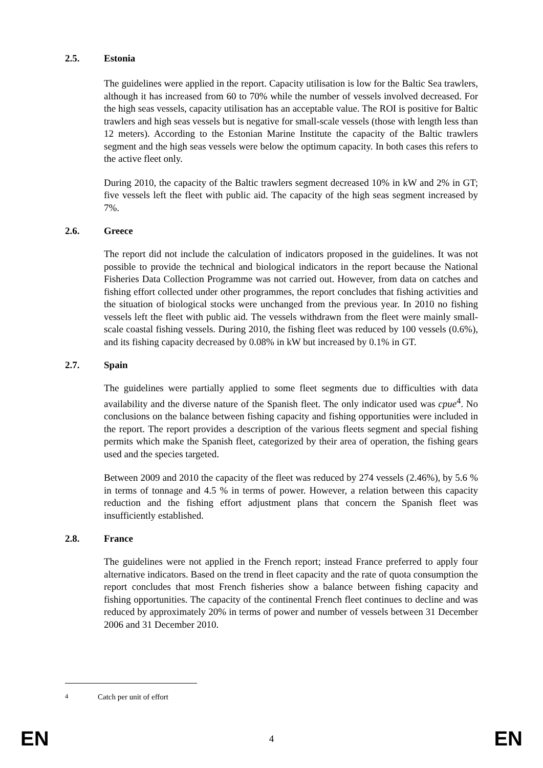2.5. Estonia
The guidelines were applied in the report. Capacity utilisation is low for the Baltic Sea trawlers, although it has increased from 60 to 70% while the number of vessels involved decreased. For the high seas vessels, capacity utilisation has an acceptable value. The ROI is positive for Baltic trawlers and high seas vessels but is negative for small-scale vessels (those with length less than 12 meters). According to the Estonian Marine Institute the capacity of the Baltic trawlers segment and the high seas vessels were below the optimum capacity. In both cases this refers to the active fleet only.
During 2010, the capacity of the Baltic trawlers segment decreased 10% in kW and 2% in GT; five vessels left the fleet with public aid. The capacity of the high seas segment increased by 7%.
2.6. Greece
The report did not include the calculation of indicators proposed in the guidelines. It was not possible to provide the technical and biological indicators in the report because the National Fisheries Data Collection Programme was not carried out. However, from data on catches and fishing effort collected under other programmes, the report concludes that fishing activities and the situation of biological stocks were unchanged from the previous year. In 2010 no fishing vessels left the fleet with public aid. The vessels withdrawn from the fleet were mainly small-scale coastal fishing vessels. During 2010, the fishing fleet was reduced by 100 vessels (0.6%), and its fishing capacity decreased by 0.08% in kW but increased by 0.1% in GT.
2.7. Spain
The guidelines were partially applied to some fleet segments due to difficulties with data availability and the diverse nature of the Spanish fleet. The only indicator used was cpue<sup>4</sup>. No conclusions on the balance between fishing capacity and fishing opportunities were included in the report. The report provides a description of the various fleets segment and special fishing permits which make the Spanish fleet, categorized by their area of operation, the fishing gears used and the species targeted.
Between 2009 and 2010 the capacity of the fleet was reduced by 274 vessels (2.46%), by 5.6 % in terms of tonnage and 4.5 % in terms of power. However, a relation between this capacity reduction and the fishing effort adjustment plans that concern the Spanish fleet was insufficiently established.
2.8. France
The guidelines were not applied in the French report; instead France preferred to apply four alternative indicators. Based on the trend in fleet capacity and the rate of quota consumption the report concludes that most French fisheries show a balance between fishing capacity and fishing opportunities. The capacity of the continental French fleet continues to decline and was reduced by approximately 20% in terms of power and number of vessels between 31 December 2006 and 31 December 2010.
<sup>4</sup> Catch per unit of effort
EN 4 EN